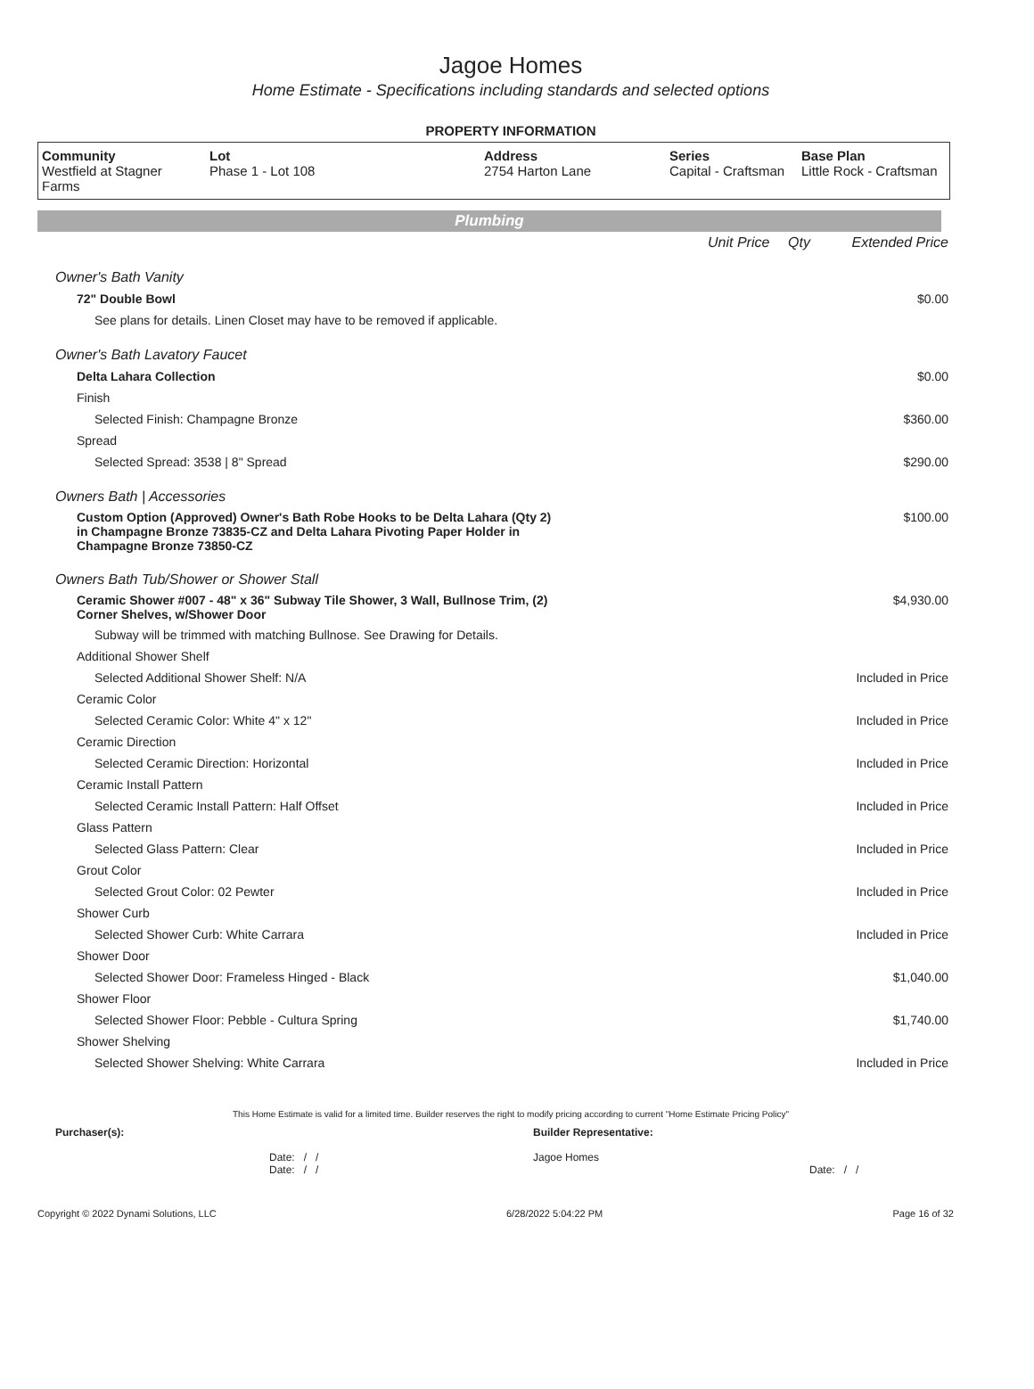Jagoe Homes
Home Estimate - Specifications including standards and selected options
PROPERTY INFORMATION
| Community Westfield at Stagner Farms | Lot Phase 1 - Lot 108 | Address 2754 Harton Lane | Series Capital - Craftsman | Base Plan Little Rock - Craftsman |
Plumbing
| | Unit Price | Qty | Extended Price |
| Owner's Bath Vanity | | | |
| 72" Double Bowl | | | $0.00 |
| See plans for details. Linen Closet may have to be removed if applicable. | | | |
| Owner's Bath Lavatory Faucet | | | |
| Delta Lahara Collection | | | $0.00 |
| Finish | | | |
| Selected Finish: Champagne Bronze | | | $360.00 |
| Spread | | | |
| Selected Spread: 3538 / 8" Spread | | | $290.00 |
| Owners Bath / Accessories | | | |
| Custom Option (Approved) Owner's Bath Robe Hooks to be Delta Lahara (Qty 2) in Champagne Bronze 73835-CZ and Delta Lahara Pivoting Paper Holder in Champagne Bronze 73850-CZ | | | $100.00 |
| Owners Bath Tub/Shower or Shower Stall | | | |
| Ceramic Shower #007 - 48" x 36" Subway Tile Shower, 3 Wall, Bullnose Trim, (2) Corner Shelves, w/Shower Door | | | $4,930.00 |
| Subway will be trimmed with matching Bullnose. See Drawing for Details. | | | |
| Additional Shower Shelf | | | |
| Selected Additional Shower Shelf: N/A | | | Included in Price |
| Ceramic Color | | | |
| Selected Ceramic Color: White 4" x 12" | | | Included in Price |
| Ceramic Direction | | | |
| Selected Ceramic Direction: Horizontal | | | Included in Price |
| Ceramic Install Pattern | | | |
| Selected Ceramic Install Pattern: Half Offset | | | Included in Price |
| Glass Pattern | | | |
| Selected Glass Pattern: Clear | | | Included in Price |
| Grout Color | | | |
| Selected Grout Color: 02 Pewter | | | Included in Price |
| Shower Curb | | | |
| Selected Shower Curb: White Carrara | | | Included in Price |
| Shower Door | | | |
| Selected Shower Door: Frameless Hinged - Black | | | $1,040.00 |
| Shower Floor | | | |
| Selected Shower Floor: Pebble - Cultura Spring | | | $1,740.00 |
| Shower Shelving | | | |
| Selected Shower Shelving: White Carrara | | | Included in Price |
This Home Estimate is valid for a limited time. Builder reserves the right to modify pricing according to current "Home Estimate Pricing Policy"
Purchaser(s):
Date: / /
Date: / /
Builder Representative:
Jagoe Homes
Date: / /
Copyright © 2022 Dynami Solutions, LLC 6/28/2022 5:04:22 PM Page 16 of 32